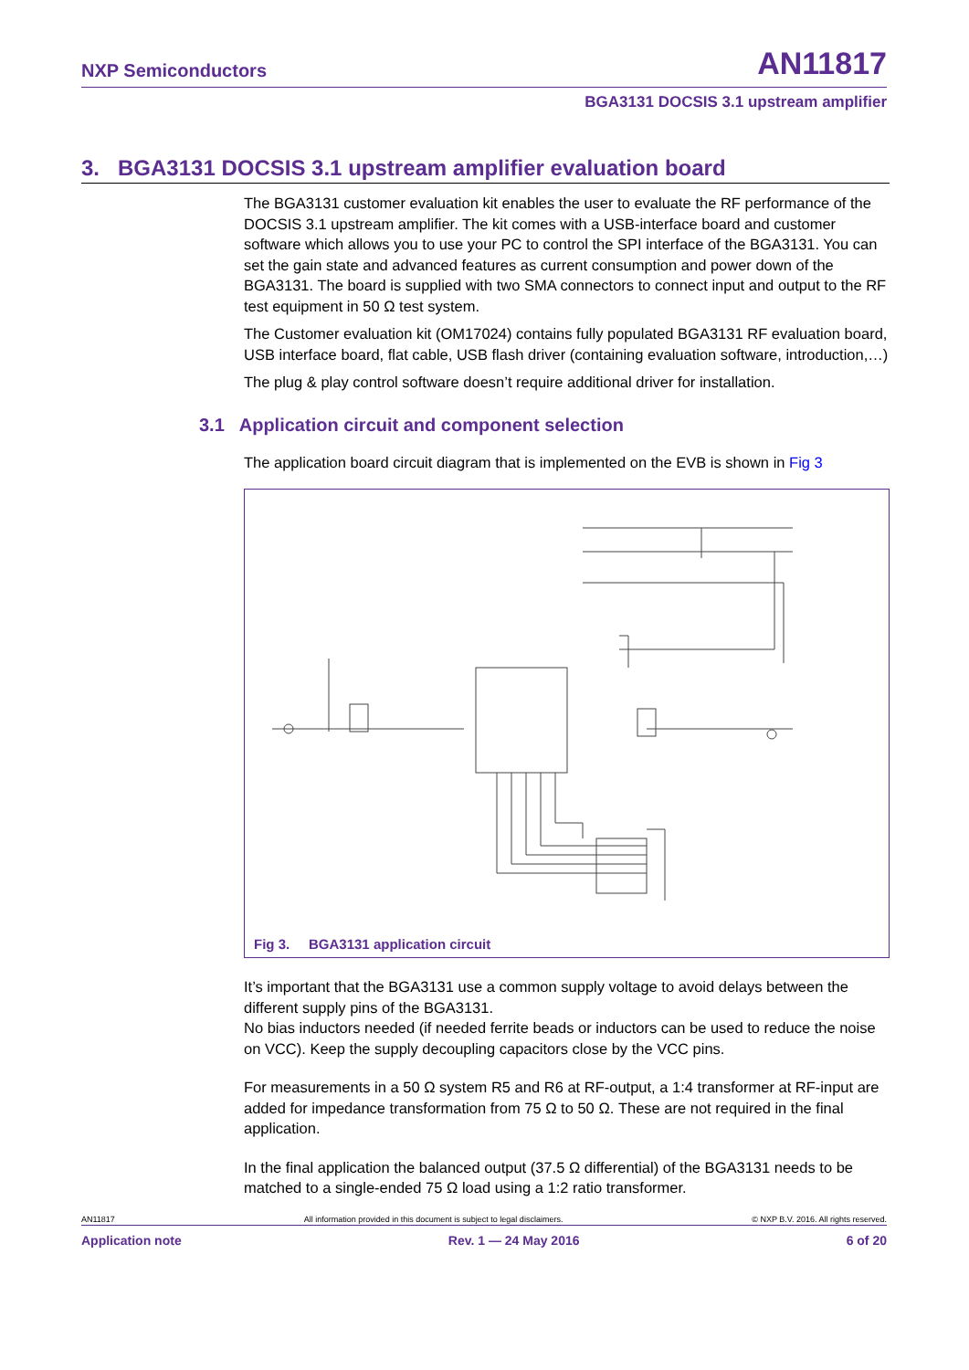NXP Semiconductors
AN11817
BGA3131 DOCSIS 3.1 upstream amplifier
3. BGA3131 DOCSIS 3.1 upstream amplifier evaluation board
The BGA3131 customer evaluation kit enables the user to evaluate the RF performance of the DOCSIS 3.1 upstream amplifier. The kit comes with a USB-interface board and customer software which allows you to use your PC to control the SPI interface of the BGA3131. You can set the gain state and advanced features as current consumption and power down of the BGA3131. The board is supplied with two SMA connectors to connect input and output to the RF test equipment in 50 Ω test system.
The Customer evaluation kit (OM17024) contains fully populated BGA3131 RF evaluation board, USB interface board, flat cable, USB flash driver (containing evaluation software, introduction,…)
The plug & play control software doesn’t require additional driver for installation.
3.1 Application circuit and component selection
The application board circuit diagram that is implemented on the EVB is shown in Fig 3
Fig 3. BGA3131 application circuit
It’s important that the BGA3131 use a common supply voltage to avoid delays between the different supply pins of the BGA3131.
No bias inductors needed (if needed ferrite beads or inductors can be used to reduce the noise on VCC). Keep the supply decoupling capacitors close by the VCC pins.
For measurements in a 50 Ω system R5 and R6 at RF-output, a 1:4 transformer at RF-input are added for impedance transformation from 75 Ω to 50 Ω. These are not required in the final application.
In the final application the balanced output (37.5 Ω differential) of the BGA3131 needs to be matched to a single-ended 75 Ω load using a 1:2 ratio transformer.
AN11817 All information provided in this document is subject to legal disclaimers. © NXP B.V. 2016. All rights reserved.
Application note Rev. 1 — 24 May 2016 6 of 20